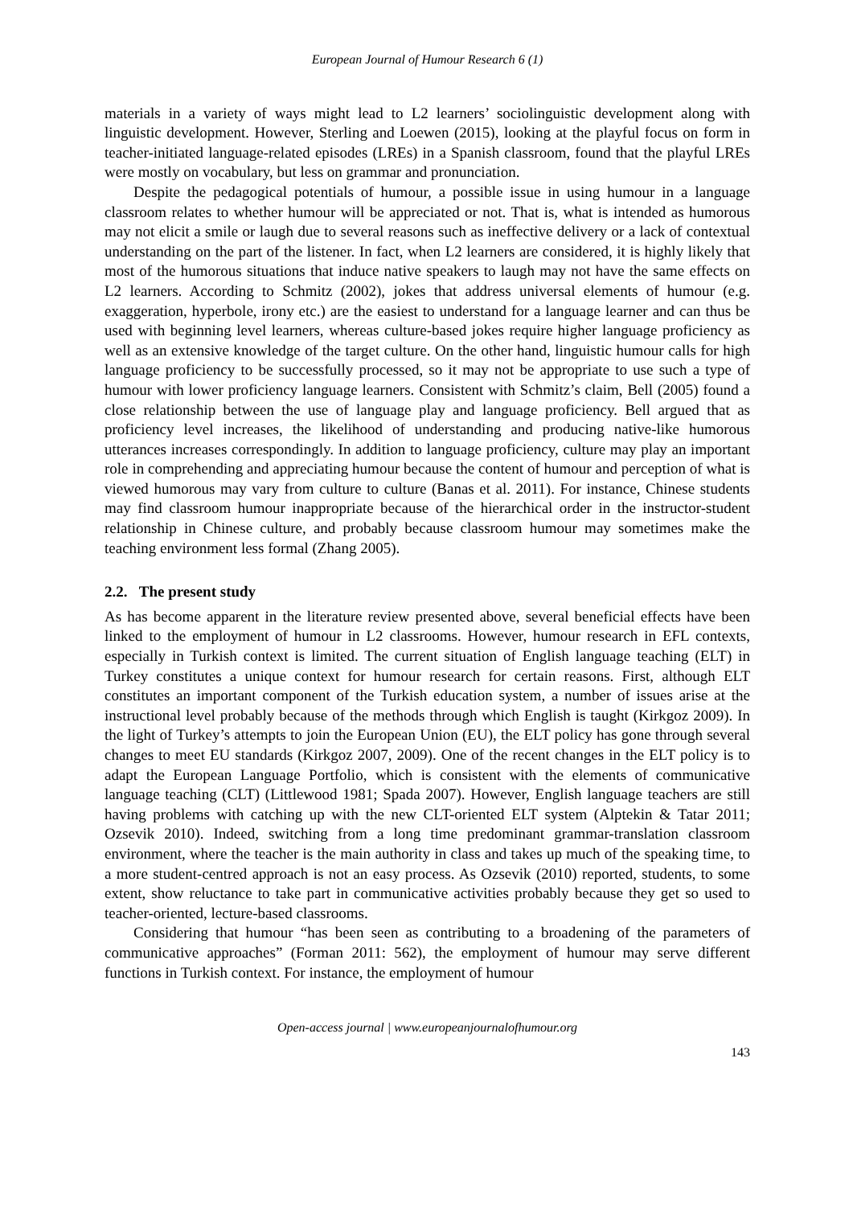European Journal of Humour Research 6 (1)
materials in a variety of ways might lead to L2 learners’ sociolinguistic development along with linguistic development. However, Sterling and Loewen (2015), looking at the playful focus on form in teacher-initiated language-related episodes (LREs) in a Spanish classroom, found that the playful LREs were mostly on vocabulary, but less on grammar and pronunciation.
Despite the pedagogical potentials of humour, a possible issue in using humour in a language classroom relates to whether humour will be appreciated or not. That is, what is intended as humorous may not elicit a smile or laugh due to several reasons such as ineffective delivery or a lack of contextual understanding on the part of the listener. In fact, when L2 learners are considered, it is highly likely that most of the humorous situations that induce native speakers to laugh may not have the same effects on L2 learners. According to Schmitz (2002), jokes that address universal elements of humour (e.g. exaggeration, hyperbole, irony etc.) are the easiest to understand for a language learner and can thus be used with beginning level learners, whereas culture-based jokes require higher language proficiency as well as an extensive knowledge of the target culture. On the other hand, linguistic humour calls for high language proficiency to be successfully processed, so it may not be appropriate to use such a type of humour with lower proficiency language learners. Consistent with Schmitz’s claim, Bell (2005) found a close relationship between the use of language play and language proficiency. Bell argued that as proficiency level increases, the likelihood of understanding and producing native-like humorous utterances increases correspondingly. In addition to language proficiency, culture may play an important role in comprehending and appreciating humour because the content of humour and perception of what is viewed humorous may vary from culture to culture (Banas et al. 2011). For instance, Chinese students may find classroom humour inappropriate because of the hierarchical order in the instructor-student relationship in Chinese culture, and probably because classroom humour may sometimes make the teaching environment less formal (Zhang 2005).
2.2. The present study
As has become apparent in the literature review presented above, several beneficial effects have been linked to the employment of humour in L2 classrooms. However, humour research in EFL contexts, especially in Turkish context is limited. The current situation of English language teaching (ELT) in Turkey constitutes a unique context for humour research for certain reasons. First, although ELT constitutes an important component of the Turkish education system, a number of issues arise at the instructional level probably because of the methods through which English is taught (Kirkgoz 2009). In the light of Turkey’s attempts to join the European Union (EU), the ELT policy has gone through several changes to meet EU standards (Kirkgoz 2007, 2009). One of the recent changes in the ELT policy is to adapt the European Language Portfolio, which is consistent with the elements of communicative language teaching (CLT) (Littlewood 1981; Spada 2007). However, English language teachers are still having problems with catching up with the new CLT-oriented ELT system (Alptekin & Tatar 2011; Ozsevik 2010). Indeed, switching from a long time predominant grammar-translation classroom environment, where the teacher is the main authority in class and takes up much of the speaking time, to a more student-centred approach is not an easy process. As Ozsevik (2010) reported, students, to some extent, show reluctance to take part in communicative activities probably because they get so used to teacher-oriented, lecture-based classrooms.
Considering that humour “has been seen as contributing to a broadening of the parameters of communicative approaches” (Forman 2011: 562), the employment of humour may serve different functions in Turkish context. For instance, the employment of humour
Open-access journal | www.europeanjournalofhumour.org
143